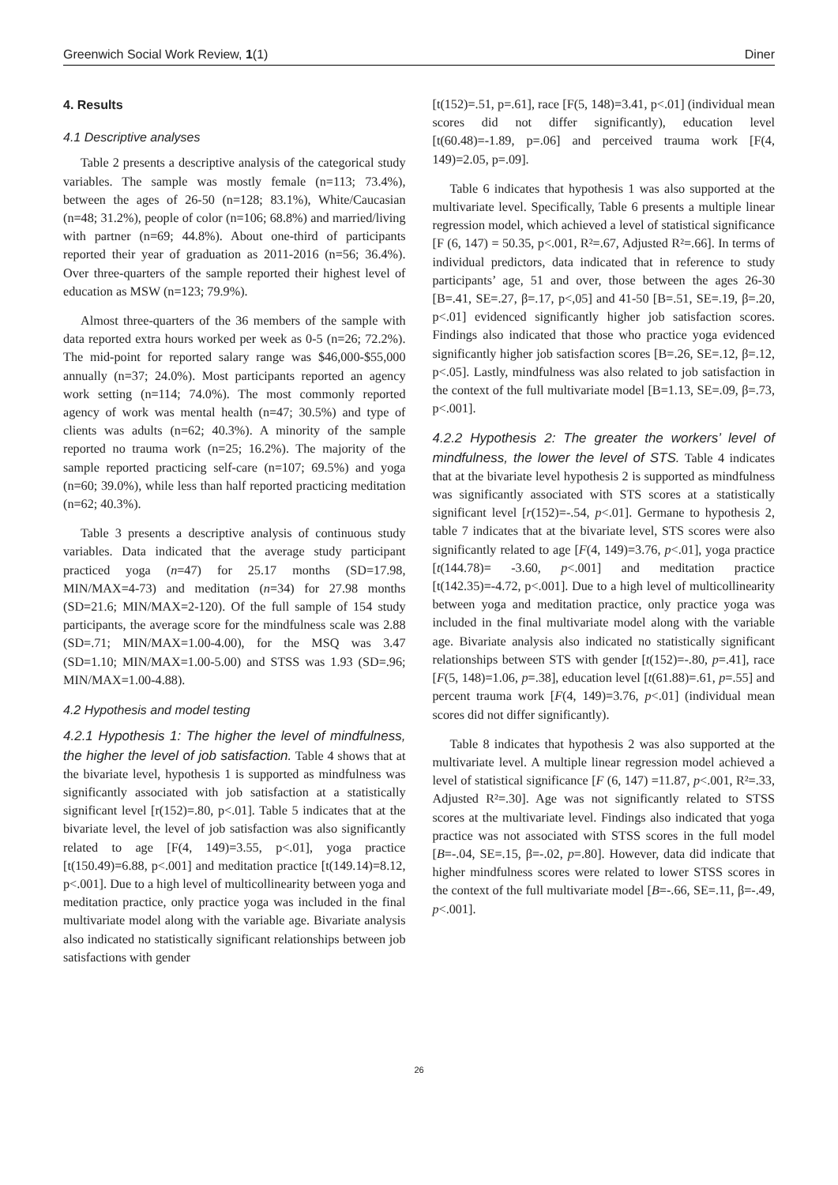Greenwich Social Work Review, 1(1) Diner
4. Results
4.1 Descriptive analyses
Table 2 presents a descriptive analysis of the categorical study variables. The sample was mostly female (n=113; 73.4%), between the ages of 26-50 (n=128; 83.1%), White/Caucasian (n=48; 31.2%), people of color (n=106; 68.8%) and married/living with partner (n=69; 44.8%). About one-third of participants reported their year of graduation as 2011-2016 (n=56; 36.4%). Over three-quarters of the sample reported their highest level of education as MSW (n=123; 79.9%).
Almost three-quarters of the 36 members of the sample with data reported extra hours worked per week as 0-5 (n=26; 72.2%). The mid-point for reported salary range was $46,000-$55,000 annually (n=37; 24.0%). Most participants reported an agency work setting (n=114; 74.0%). The most commonly reported agency of work was mental health (n=47; 30.5%) and type of clients was adults (n=62; 40.3%). A minority of the sample reported no trauma work (n=25; 16.2%). The majority of the sample reported practicing self-care (n=107; 69.5%) and yoga (n=60; 39.0%), while less than half reported practicing meditation (n=62; 40.3%).
Table 3 presents a descriptive analysis of continuous study variables. Data indicated that the average study participant practiced yoga (n=47) for 25.17 months (SD=17.98, MIN/MAX=4-73) and meditation (n=34) for 27.98 months (SD=21.6; MIN/MAX=2-120). Of the full sample of 154 study participants, the average score for the mindfulness scale was 2.88 (SD=.71; MIN/MAX=1.00-4.00), for the MSQ was 3.47 (SD=1.10; MIN/MAX=1.00-5.00) and STSS was 1.93 (SD=.96; MIN/MAX=1.00-4.88).
4.2 Hypothesis and model testing
4.2.1 Hypothesis 1: The higher the level of mindfulness, the higher the level of job satisfaction. Table 4 shows that at the bivariate level, hypothesis 1 is supported as mindfulness was significantly associated with job satisfaction at a statistically significant level [r(152)=.80, p<.01]. Table 5 indicates that at the bivariate level, the level of job satisfaction was also significantly related to age [F(4, 149)=3.55, p<.01], yoga practice [t(150.49)=6.88, p<.001] and meditation practice [t(149.14)=8.12, p<.001]. Due to a high level of multicollinearity between yoga and meditation practice, only practice yoga was included in the final multivariate model along with the variable age. Bivariate analysis also indicated no statistically significant relationships between job satisfactions with gender
[t(152)=.51, p=.61], race [F(5, 148)=3.41, p<.01] (individual mean scores did not differ significantly), education level [t(60.48)=-1.89, p=.06] and perceived trauma work [F(4, 149)=2.05, p=.09].
Table 6 indicates that hypothesis 1 was also supported at the multivariate level. Specifically, Table 6 presents a multiple linear regression model, which achieved a level of statistical significance [F (6, 147) = 50.35, p<.001, R²=.67, Adjusted R²=.66]. In terms of individual predictors, data indicated that in reference to study participants’ age, 51 and over, those between the ages 26-30 [B=.41, SE=.27, β=.17, p<,05] and 41-50 [B=.51, SE=.19, β=.20, p<.01] evidenced significantly higher job satisfaction scores. Findings also indicated that those who practice yoga evidenced significantly higher job satisfaction scores [B=.26, SE=.12, β=.12, p<.05]. Lastly, mindfulness was also related to job satisfaction in the context of the full multivariate model [B=1.13, SE=.09, β=.73, p<.001].
4.2.2 Hypothesis 2: The greater the workers’ level of mindfulness, the lower the level of STS. Table 4 indicates that at the bivariate level hypothesis 2 is supported as mindfulness was significantly associated with STS scores at a statistically significant level [r(152)=-.54, p<.01]. Germane to hypothesis 2, table 7 indicates that at the bivariate level, STS scores were also significantly related to age [F(4, 149)=3.76, p<.01], yoga practice [t(144.78)= -3.60, p<.001] and meditation practice [t(142.35)=-4.72, p<.001]. Due to a high level of multicollinearity between yoga and meditation practice, only practice yoga was included in the final multivariate model along with the variable age. Bivariate analysis also indicated no statistically significant relationships between STS with gender [t(152)=-.80, p=.41], race [F(5, 148)=1.06, p=.38], education level [t(61.88)=.61, p=.55] and percent trauma work [F(4, 149)=3.76, p<.01] (individual mean scores did not differ significantly).
Table 8 indicates that hypothesis 2 was also supported at the multivariate level. A multiple linear regression model achieved a level of statistical significance [F (6, 147) =11.87, p<.001, R²=.33, Adjusted R²=.30]. Age was not significantly related to STSS scores at the multivariate level. Findings also indicated that yoga practice was not associated with STSS scores in the full model [B=-.04, SE=.15, β=-.02, p=.80]. However, data did indicate that higher mindfulness scores were related to lower STSS scores in the context of the full multivariate model [B=-.66, SE=.11, β=-.49, p<.001].
26